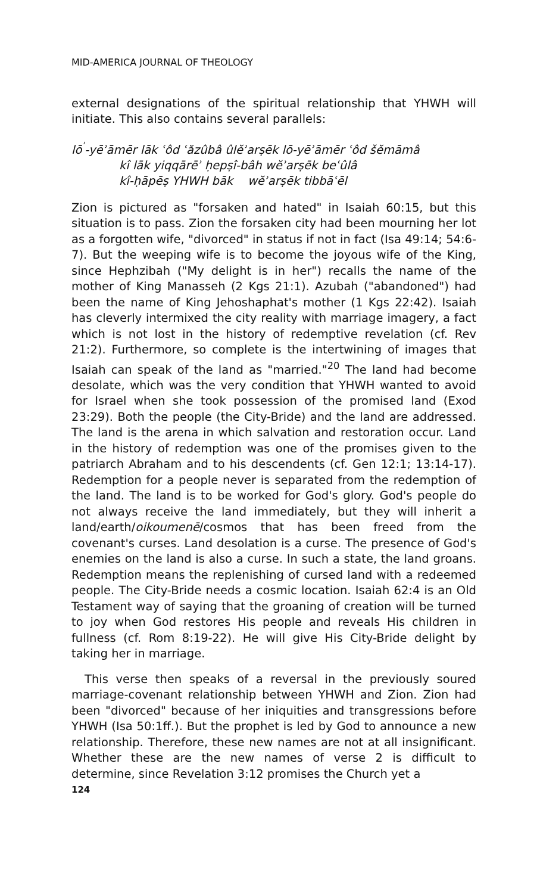MID-AMERICA JOURNAL OF THEOLOGY
external designations of the spiritual relationship that YHWH will initiate. This also contains several parallels:
lō<sup>ʾ</sup>-yēʾāmēr lāk ʿôd ʿăzûbâ ûlĕʾarṣēk lō-yēʾāmēr ʿôd šĕmāmâ
kî lāk yiqqārēʾ ḥepṣî-bâh wĕʾarṣēk beʿûlâ
kî-ḥāpēṣ YHWH bāk wĕʾarṣēk tibbāʿēl
Zion is pictured as "forsaken and hated" in Isaiah 60:15, but this situation is to pass. Zion the forsaken city had been mourning her lot as a forgotten wife, "divorced" in status if not in fact (Isa 49:14; 54:6-7). But the weeping wife is to become the joyous wife of the King, since Hephzibah ("My delight is in her") recalls the name of the mother of King Manasseh (2 Kgs 21:1). Azubah ("abandoned") had been the name of King Jehoshaphat's mother (1 Kgs 22:42). Isaiah has cleverly intermixed the city reality with marriage imagery, a fact which is not lost in the history of redemptive revelation (cf. Rev 21:2). Furthermore, so complete is the intertwining of images that Isaiah can speak of the land as "married."<sup>20</sup> The land had become desolate, which was the very condition that YHWH wanted to avoid for Israel when she took possession of the promised land (Exod 23:29). Both the people (the City-Bride) and the land are addressed. The land is the arena in which salvation and restoration occur. Land in the history of redemption was one of the promises given to the patriarch Abraham and to his descendents (cf. Gen 12:1; 13:14-17). Redemption for a people never is separated from the redemption of the land. The land is to be worked for God's glory. God's people do not always receive the land immediately, but they will inherit a land/earth/oikoumenē/cosmos that has been freed from the covenant's curses. Land desolation is a curse. The presence of God's enemies on the land is also a curse. In such a state, the land groans. Redemption means the replenishing of cursed land with a redeemed people. The City-Bride needs a cosmic location. Isaiah 62:4 is an Old Testament way of saying that the groaning of creation will be turned to joy when God restores His people and reveals His children in fullness (cf. Rom 8:19-22). He will give His City-Bride delight by taking her in marriage.
This verse then speaks of a reversal in the previously soured marriage-covenant relationship between YHWH and Zion. Zion had been "divorced" because of her iniquities and transgressions before YHWH (Isa 50:1ff.). But the prophet is led by God to announce a new relationship. Therefore, these new names are not at all insignificant. Whether these are the new names of verse 2 is difficult to determine, since Revelation 3:12 promises the Church yet a
124